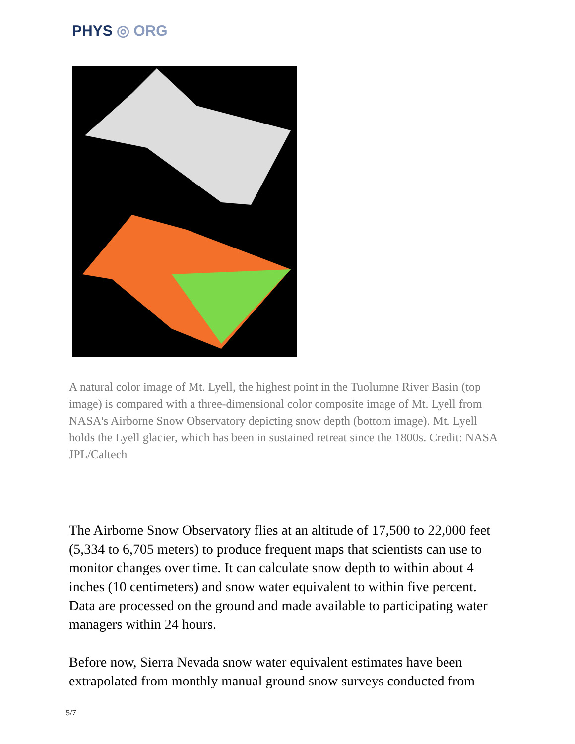PHYS ◎ ORG
A natural color image of Mt. Lyell, the highest point in the Tuolumne River Basin (top image) is compared with a three-dimensional color composite image of Mt. Lyell from NASA's Airborne Snow Observatory depicting snow depth (bottom image). Mt. Lyell holds the Lyell glacier, which has been in sustained retreat since the 1800s. Credit: NASA JPL/Caltech
The Airborne Snow Observatory flies at an altitude of 17,500 to 22,000 feet (5,334 to 6,705 meters) to produce frequent maps that scientists can use to monitor changes over time. It can calculate snow depth to within about 4 inches (10 centimeters) and snow water equivalent to within five percent. Data are processed on the ground and made available to participating water managers within 24 hours.
Before now, Sierra Nevada snow water equivalent estimates have been extrapolated from monthly manual ground snow surveys conducted from
5/7